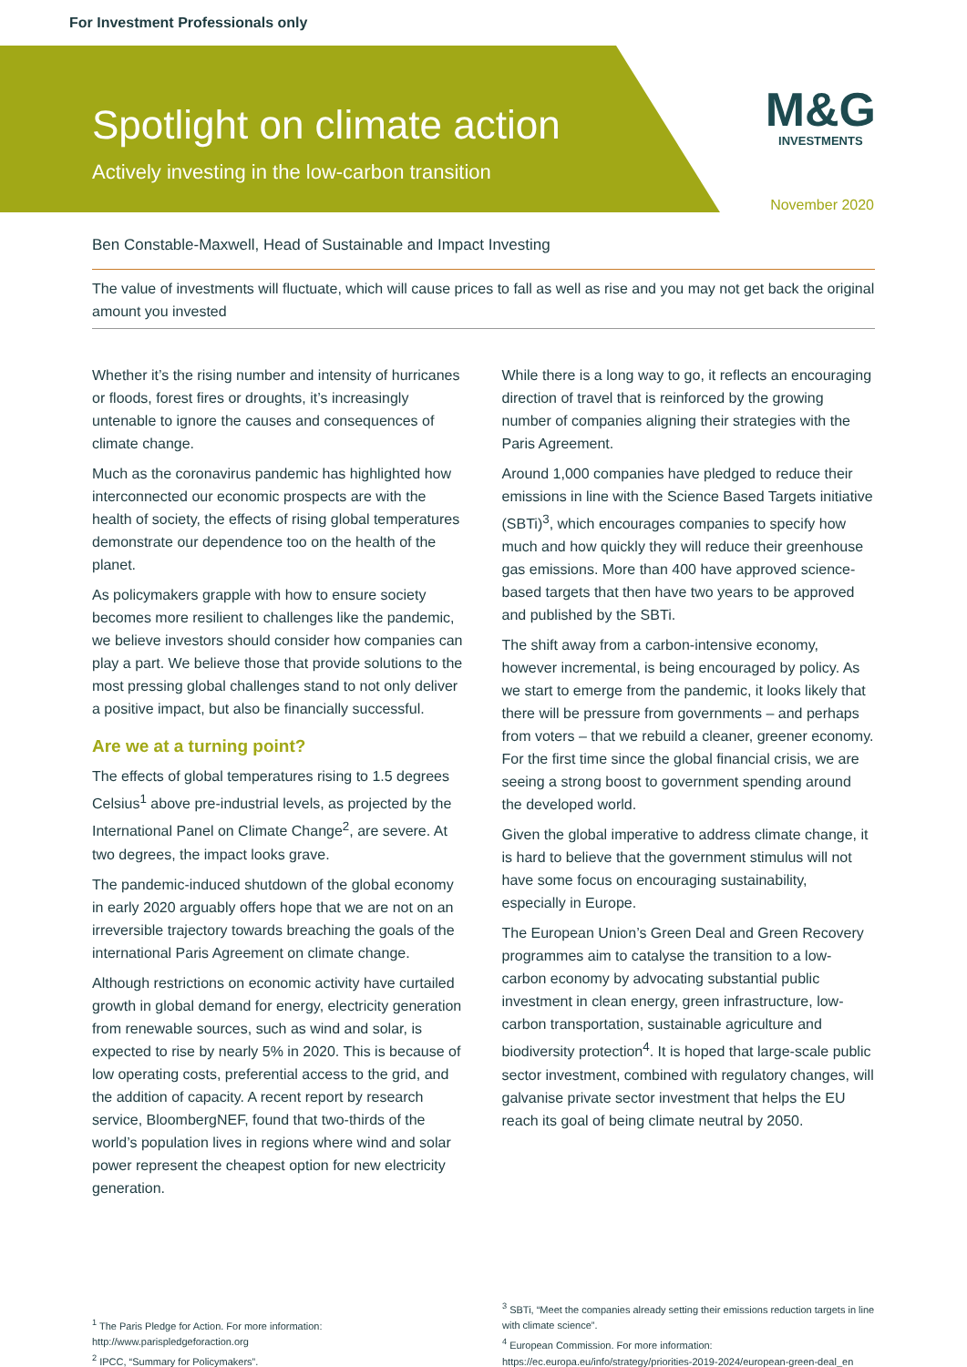For Investment Professionals only
Spotlight on climate action
Actively investing in the low-carbon transition
M&G
INVESTMENTS
November 2020
Ben Constable-Maxwell, Head of Sustainable and Impact Investing
The value of investments will fluctuate, which will cause prices to fall as well as rise and you may not get back the original amount you invested
Whether it’s the rising number and intensity of hurricanes or floods, forest fires or droughts, it’s increasingly untenable to ignore the causes and consequences of climate change.
Much as the coronavirus pandemic has highlighted how interconnected our economic prospects are with the health of society, the effects of rising global temperatures demonstrate our dependence too on the health of the planet.
As policymakers grapple with how to ensure society becomes more resilient to challenges like the pandemic, we believe investors should consider how companies can play a part. We believe those that provide solutions to the most pressing global challenges stand to not only deliver a positive impact, but also be financially successful.
Are we at a turning point?
The effects of global temperatures rising to 1.5 degrees Celsius<sup>1</sup> above pre-industrial levels, as projected by the International Panel on Climate Change<sup>2</sup>, are severe. At two degrees, the impact looks grave.
The pandemic-induced shutdown of the global economy in early 2020 arguably offers hope that we are not on an irreversible trajectory towards breaching the goals of the international Paris Agreement on climate change.
Although restrictions on economic activity have curtailed growth in global demand for energy, electricity generation from renewable sources, such as wind and solar, is expected to rise by nearly 5% in 2020. This is because of low operating costs, preferential access to the grid, and the addition of capacity. A recent report by research service, BloombergNEF, found that two-thirds of the world’s population lives in regions where wind and solar power represent the cheapest option for new electricity generation.
While there is a long way to go, it reflects an encouraging direction of travel that is reinforced by the growing number of companies aligning their strategies with the Paris Agreement.
Around 1,000 companies have pledged to reduce their emissions in line with the Science Based Targets initiative (SBTi)<sup>3</sup>, which encourages companies to specify how much and how quickly they will reduce their greenhouse gas emissions. More than 400 have approved science-based targets that then have two years to be approved and published by the SBTi.
The shift away from a carbon-intensive economy, however incremental, is being encouraged by policy. As we start to emerge from the pandemic, it looks likely that there will be pressure from governments – and perhaps from voters – that we rebuild a cleaner, greener economy. For the first time since the global financial crisis, we are seeing a strong boost to government spending around the developed world.
Given the global imperative to address climate change, it is hard to believe that the government stimulus will not have some focus on encouraging sustainability, especially in Europe.
The European Union’s Green Deal and Green Recovery programmes aim to catalyse the transition to a low-carbon economy by advocating substantial public investment in clean energy, green infrastructure, low-carbon transportation, sustainable agriculture and biodiversity protection<sup>4</sup>. It is hoped that large-scale public sector investment, combined with regulatory changes, will galvanise private sector investment that helps the EU reach its goal of being climate neutral by 2050.
<sup>1</sup> The Paris Pledge for Action. For more information: http://www.parispledgeforaction.org
<sup>2</sup> IPCC, “Summary for Policymakers”.
<sup>3</sup> SBTi, “Meet the companies already setting their emissions reduction targets in line with climate science”.
<sup>4</sup> European Commission. For more information: https://ec.europa.eu/info/strategy/priorities-2019-2024/european-green-deal_en